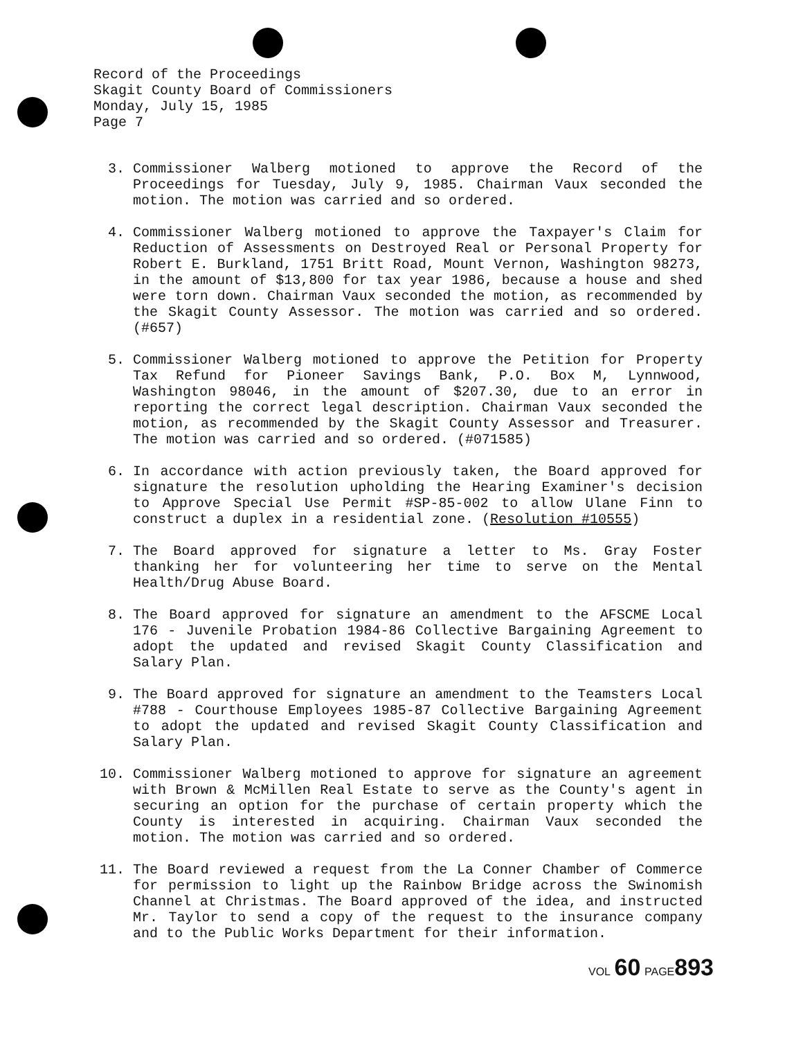Record of the Proceedings
Skagit County Board of Commissioners
Monday, July 15, 1985
Page 7
3. Commissioner Walberg motioned to approve the Record of the Proceedings for Tuesday, July 9, 1985. Chairman Vaux seconded the motion. The motion was carried and so ordered.
4. Commissioner Walberg motioned to approve the Taxpayer's Claim for Reduction of Assessments on Destroyed Real or Personal Property for Robert E. Burkland, 1751 Britt Road, Mount Vernon, Washington 98273, in the amount of $13,800 for tax year 1986, because a house and shed were torn down. Chairman Vaux seconded the motion, as recommended by the Skagit County Assessor. The motion was carried and so ordered. (#657)
5. Commissioner Walberg motioned to approve the Petition for Property Tax Refund for Pioneer Savings Bank, P.O. Box M, Lynnwood, Washington 98046, in the amount of $207.30, due to an error in reporting the correct legal description. Chairman Vaux seconded the motion, as recommended by the Skagit County Assessor and Treasurer. The motion was carried and so ordered. (#071585)
6. In accordance with action previously taken, the Board approved for signature the resolution upholding the Hearing Examiner's decision to Approve Special Use Permit #SP-85-002 to allow Ulane Finn to construct a duplex in a residential zone. (Resolution #10555)
7. The Board approved for signature a letter to Ms. Gray Foster thanking her for volunteering her time to serve on the Mental Health/Drug Abuse Board.
8. The Board approved for signature an amendment to the AFSCME Local 176 - Juvenile Probation 1984-86 Collective Bargaining Agreement to adopt the updated and revised Skagit County Classification and Salary Plan.
9. The Board approved for signature an amendment to the Teamsters Local #788 - Courthouse Employees 1985-87 Collective Bargaining Agreement to adopt the updated and revised Skagit County Classification and Salary Plan.
10. Commissioner Walberg motioned to approve for signature an agreement with Brown & McMillen Real Estate to serve as the County's agent in securing an option for the purchase of certain property which the County is interested in acquiring. Chairman Vaux seconded the motion. The motion was carried and so ordered.
11. The Board reviewed a request from the La Conner Chamber of Commerce for permission to light up the Rainbow Bridge across the Swinomish Channel at Christmas. The Board approved of the idea, and instructed Mr. Taylor to send a copy of the request to the insurance company and to the Public Works Department for their information.
VOL 60 PAGE 893